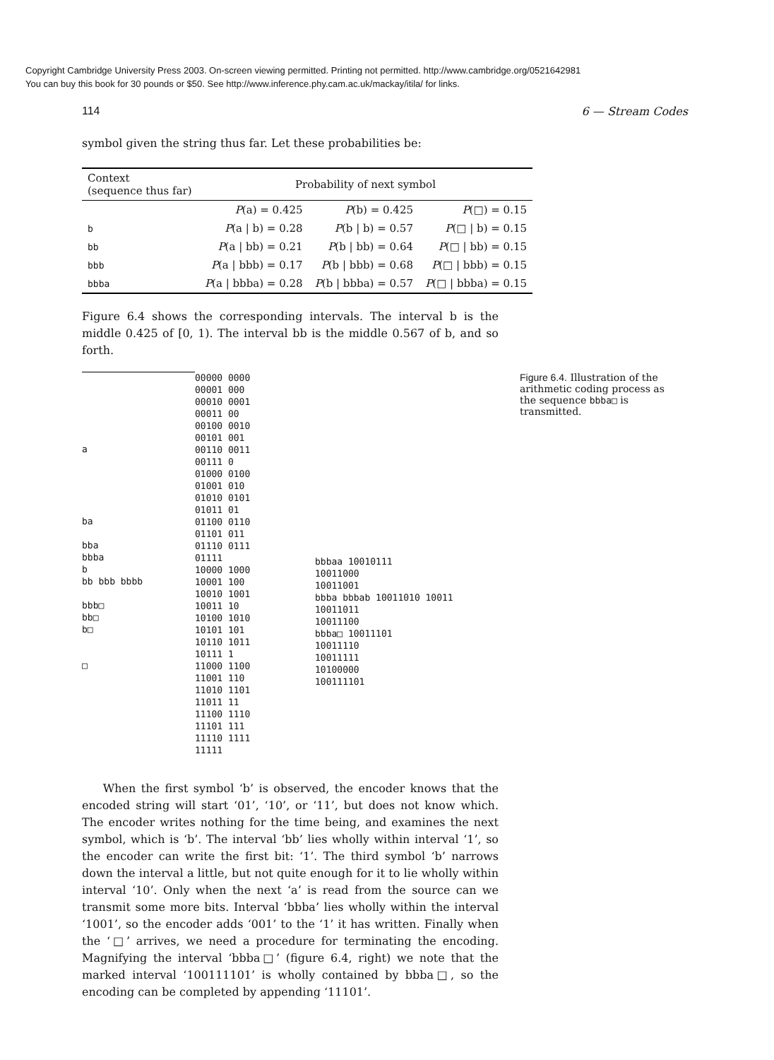Copyright Cambridge University Press 2003. On-screen viewing permitted. Printing not permitted. http://www.cambridge.org/0521642981
You can buy this book for 30 pounds or $50. See http://www.inference.phy.cam.ac.uk/mackay/itila/ for links.
114 6 — Stream Codes
symbol given the string thus far. Let these probabilities be:
| Context (sequence thus far) | Probability of next symbol | | |
| --- | --- | --- | --- |
| | P (a) = 0.425 | P (b) = 0.425 | P (□) = 0.15 |
| b | P (a / b) = 0.28 | P (b / b) = 0.57 | P (□ / b) = 0.15 |
| bb | P (a / bb) = 0.21 | P (b / bb) = 0.64 | P (□ / bb) = 0.15 |
| bbb | P (a / bbb) = 0.17 | P (b / bbb) = 0.68 | P (□ / bbb) = 0.15 |
| bbba | P (a / bbba) = 0.28 | P (b / bbba) = 0.57 | P (□ / bbba) = 0.15 |
Figure 6.4 shows the corresponding intervals. The interval b is the middle 0.425 of [0, 1). The interval bb is the middle 0.567 of b, and so forth.
a
ba
bba
bbba
b
bb bbb bbbb
bbb□
bb□
b□
□
00000 0000
00001 000
00010 0001
00011 00
00100 0010
00101 001
00110 0011
00111 0
01000 0100
01001 010
01010 0101
01011 01
01100 0110
01101 011
01110 0111
01111
10000 1000
10001 100
10010 1001
10011 10
10100 1010
10101 101
10110 1011
10111 1
11000 1100
11001 110
11010 1101
11011 11
11100 1110
11101 111
11110 1111
11111
bbbaa 10010111
10011000
10011001
bbba bbbab 10011010 10011
10011011
10011100
bbba□ 10011101
10011110
10011111
10100000
100111101
Figure 6.4. Illustration of the arithmetic coding process as the sequence bbba□ is transmitted.
When the first symbol ‘b’ is observed, the encoder knows that the encoded string will start ‘01’, ‘10’, or ‘11’, but does not know which. The encoder writes nothing for the time being, and examines the next symbol, which is ‘b’. The interval ‘bb’ lies wholly within interval ‘1’, so the encoder can write the first bit: ‘1’. The third symbol ‘b’ narrows down the interval a little, but not quite enough for it to lie wholly within interval ‘10’. Only when the next ‘a’ is read from the source can we transmit some more bits. Interval ‘bbba’ lies wholly within the interval ‘1001’, so the encoder adds ‘001’ to the ‘1’ it has written. Finally when the ‘□’ arrives, we need a procedure for terminating the encoding. Magnifying the interval ‘bbba□’ (figure 6.4, right) we note that the marked interval ‘100111101’ is wholly contained by bbba□, so the encoding can be completed by appending ‘11101’.